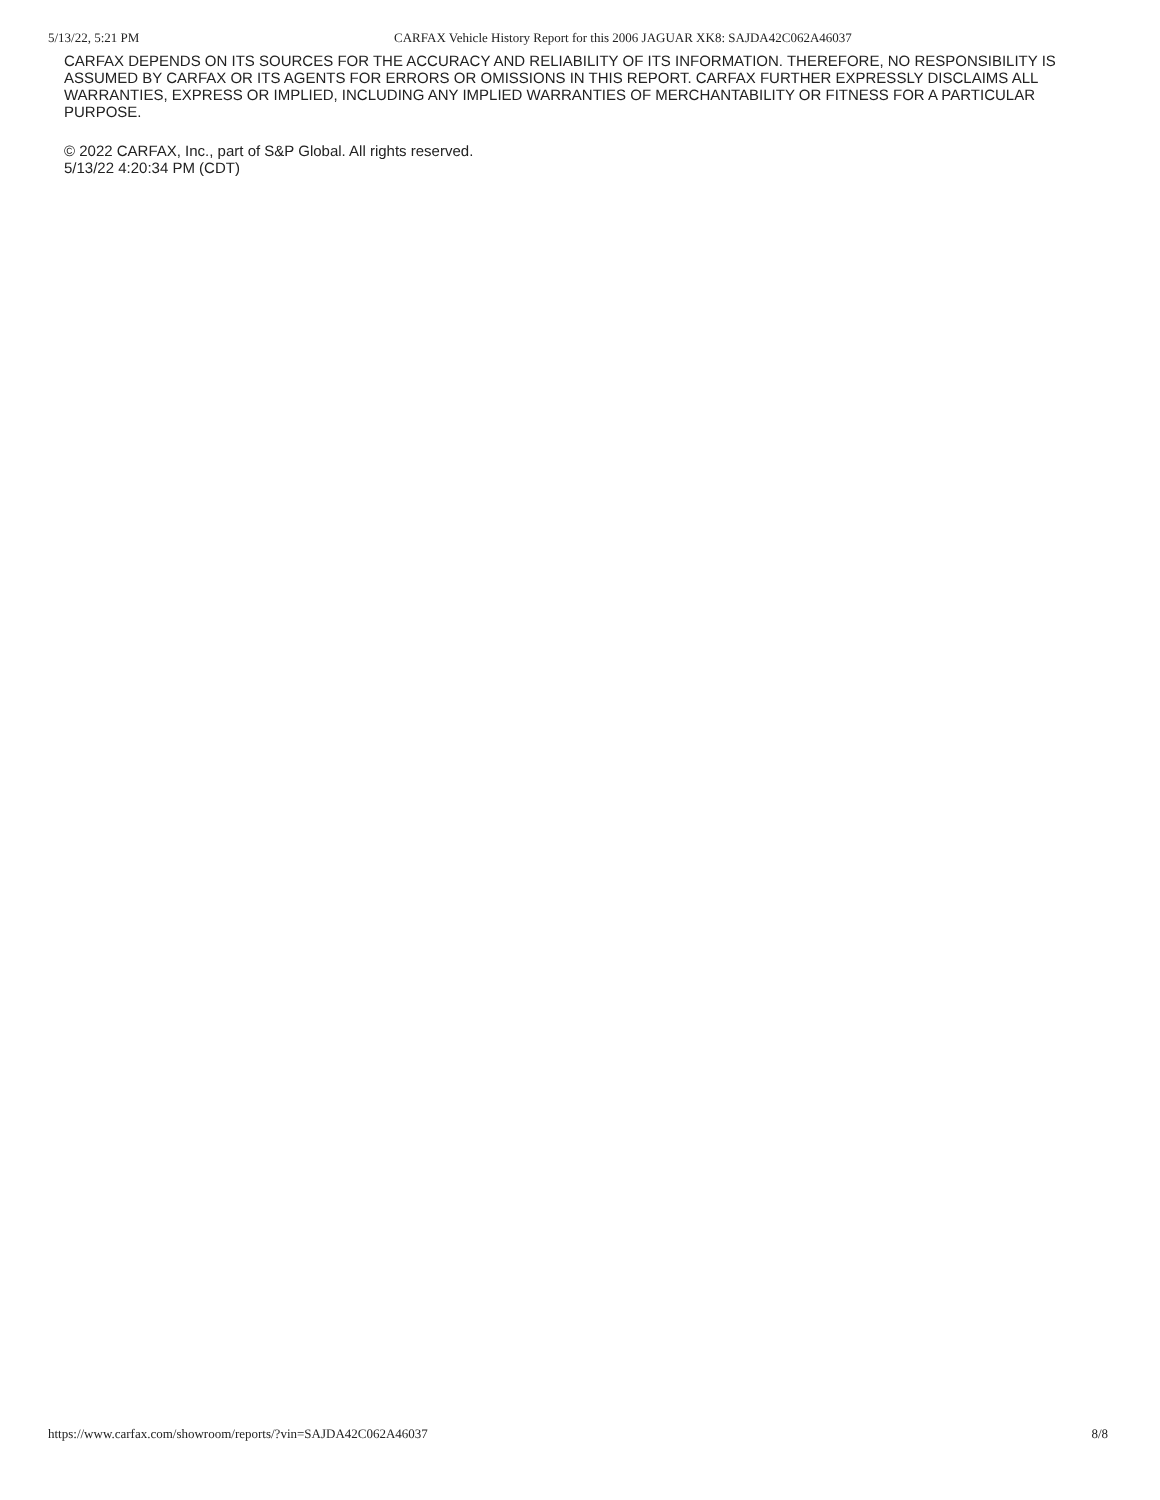5/13/22, 5:21 PM CARFAX Vehicle History Report for this 2006 JAGUAR XK8: SAJDA42C062A46037
CARFAX DEPENDS ON ITS SOURCES FOR THE ACCURACY AND RELIABILITY OF ITS INFORMATION. THEREFORE, NO RESPONSIBILITY IS ASSUMED BY CARFAX OR ITS AGENTS FOR ERRORS OR OMISSIONS IN THIS REPORT. CARFAX FURTHER EXPRESSLY DISCLAIMS ALL WARRANTIES, EXPRESS OR IMPLIED, INCLUDING ANY IMPLIED WARRANTIES OF MERCHANTABILITY OR FITNESS FOR A PARTICULAR PURPOSE.
© 2022 CARFAX, Inc., part of S&P Global. All rights reserved.
5/13/22 4:20:34 PM (CDT)
https://www.carfax.com/showroom/reports/?vin=SAJDA42C062A46037 8/8